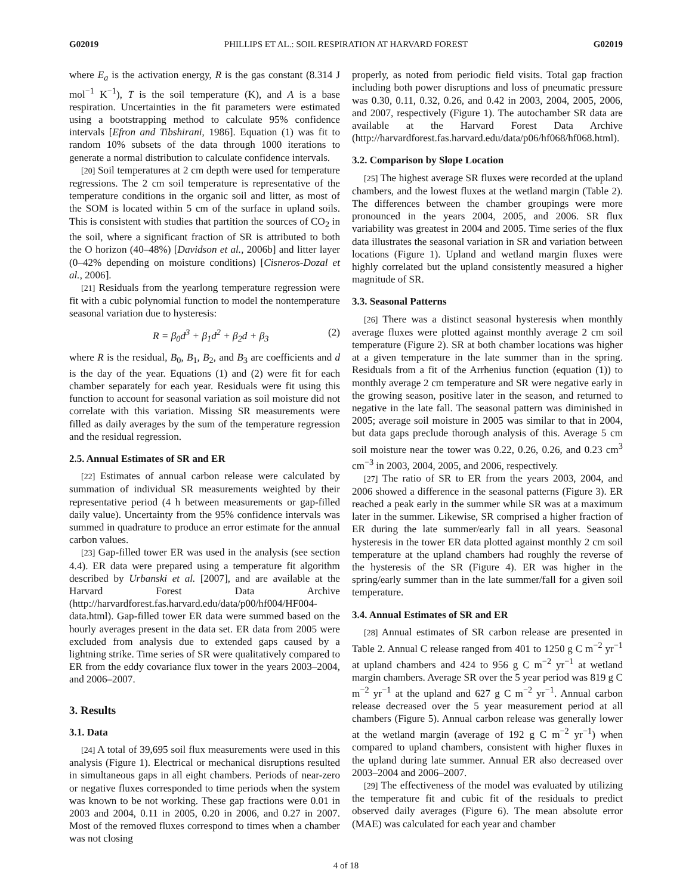G02019 PHILLIPS ET AL.: SOIL RESPIRATION AT HARVARD FOREST G02019
where E<sub>a</sub> is the activation energy, R is the gas constant (8.314 J mol<sup>−1</sup> K<sup>−1</sup>), T is the soil temperature (K), and A is a base respiration. Uncertainties in the fit parameters were estimated using a bootstrapping method to calculate 95% confidence intervals [Efron and Tibshirani, 1986]. Equation (1) was fit to random 10% subsets of the data through 1000 iterations to generate a normal distribution to calculate confidence intervals.
[20] Soil temperatures at 2 cm depth were used for temperature regressions. The 2 cm soil temperature is representative of the temperature conditions in the organic soil and litter, as most of the SOM is located within 5 cm of the surface in upland soils. This is consistent with studies that partition the sources of CO<sub>2</sub> in the soil, where a significant fraction of SR is attributed to both the O horizon (40–48%) [Davidson et al., 2006b] and litter layer (0–42% depending on moisture conditions) [Cisneros-Dozal et al., 2006].
[21] Residuals from the yearlong temperature regression were fit with a cubic polynomial function to model the nontemperature seasonal variation due to hysteresis:
R = β<sub>0</sub>d<sup>3</sup> + β<sub>1</sub>d<sup>2</sup> + β<sub>2</sub>d + β<sub>3</sub> (2)
where R is the residual, B<sub>0</sub>, B<sub>1</sub>, B<sub>2</sub>, and B<sub>3</sub> are coefficients and d is the day of the year. Equations (1) and (2) were fit for each chamber separately for each year. Residuals were fit using this function to account for seasonal variation as soil moisture did not correlate with this variation. Missing SR measurements were filled as daily averages by the sum of the temperature regression and the residual regression.
2.5. Annual Estimates of SR and ER
[22] Estimates of annual carbon release were calculated by summation of individual SR measurements weighted by their representative period (4 h between measurements or gap-filled daily value). Uncertainty from the 95% confidence intervals was summed in quadrature to produce an error estimate for the annual carbon values.
[23] Gap-filled tower ER was used in the analysis (see section 4.4). ER data were prepared using a temperature fit algorithm described by Urbanski et al. [2007], and are available at the Harvard Forest Data Archive (http://harvardforest.fas.harvard.edu/data/p00/hf004/HF004-data.html). Gap-filled tower ER data were summed based on the hourly averages present in the data set. ER data from 2005 were excluded from analysis due to extended gaps caused by a lightning strike. Time series of SR were qualitatively compared to ER from the eddy covariance flux tower in the years 2003–2004, and 2006–2007.
3. Results
3.1. Data
[24] A total of 39,695 soil flux measurements were used in this analysis (Figure 1). Electrical or mechanical disruptions resulted in simultaneous gaps in all eight chambers. Periods of near-zero or negative fluxes corresponded to time periods when the system was known to be not working. These gap fractions were 0.01 in 2003 and 2004, 0.11 in 2005, 0.20 in 2006, and 0.27 in 2007. Most of the removed fluxes correspond to times when a chamber was not closing
properly, as noted from periodic field visits. Total gap fraction including both power disruptions and loss of pneumatic pressure was 0.30, 0.11, 0.32, 0.26, and 0.42 in 2003, 2004, 2005, 2006, and 2007, respectively (Figure 1). The autochamber SR data are available at the Harvard Forest Data Archive (http://harvardforest.fas.harvard.edu/data/p06/hf068/hf068.html).
3.2. Comparison by Slope Location
[25] The highest average SR fluxes were recorded at the upland chambers, and the lowest fluxes at the wetland margin (Table 2). The differences between the chamber groupings were more pronounced in the years 2004, 2005, and 2006. SR flux variability was greatest in 2004 and 2005. Time series of the flux data illustrates the seasonal variation in SR and variation between locations (Figure 1). Upland and wetland margin fluxes were highly correlated but the upland consistently measured a higher magnitude of SR.
3.3. Seasonal Patterns
[26] There was a distinct seasonal hysteresis when monthly average fluxes were plotted against monthly average 2 cm soil temperature (Figure 2). SR at both chamber locations was higher at a given temperature in the late summer than in the spring. Residuals from a fit of the Arrhenius function (equation (1)) to monthly average 2 cm temperature and SR were negative early in the growing season, positive later in the season, and returned to negative in the late fall. The seasonal pattern was diminished in 2005; average soil moisture in 2005 was similar to that in 2004, but data gaps preclude thorough analysis of this. Average 5 cm soil moisture near the tower was 0.22, 0.26, 0.26, and 0.23 cm<sup>3</sup> cm<sup>−3</sup> in 2003, 2004, 2005, and 2006, respectively.
[27] The ratio of SR to ER from the years 2003, 2004, and 2006 showed a difference in the seasonal patterns (Figure 3). ER reached a peak early in the summer while SR was at a maximum later in the summer. Likewise, SR comprised a higher fraction of ER during the late summer/early fall in all years. Seasonal hysteresis in the tower ER data plotted against monthly 2 cm soil temperature at the upland chambers had roughly the reverse of the hysteresis of the SR (Figure 4). ER was higher in the spring/early summer than in the late summer/fall for a given soil temperature.
3.4. Annual Estimates of SR and ER
[28] Annual estimates of SR carbon release are presented in Table 2. Annual C release ranged from 401 to 1250 g C m<sup>−2</sup> yr<sup>−1</sup> at upland chambers and 424 to 956 g C m<sup>−2</sup> yr<sup>−1</sup> at wetland margin chambers. Average SR over the 5 year period was 819 g C m<sup>−2</sup> yr<sup>−1</sup> at the upland and 627 g C m<sup>−2</sup> yr<sup>−1</sup>. Annual carbon release decreased over the 5 year measurement period at all chambers (Figure 5). Annual carbon release was generally lower at the wetland margin (average of 192 g C m<sup>−2</sup> yr<sup>−1</sup>) when compared to upland chambers, consistent with higher fluxes in the upland during late summer. Annual ER also decreased over 2003–2004 and 2006–2007.
[29] The effectiveness of the model was evaluated by utilizing the temperature fit and cubic fit of the residuals to predict observed daily averages (Figure 6). The mean absolute error (MAE) was calculated for each year and chamber
4 of 18